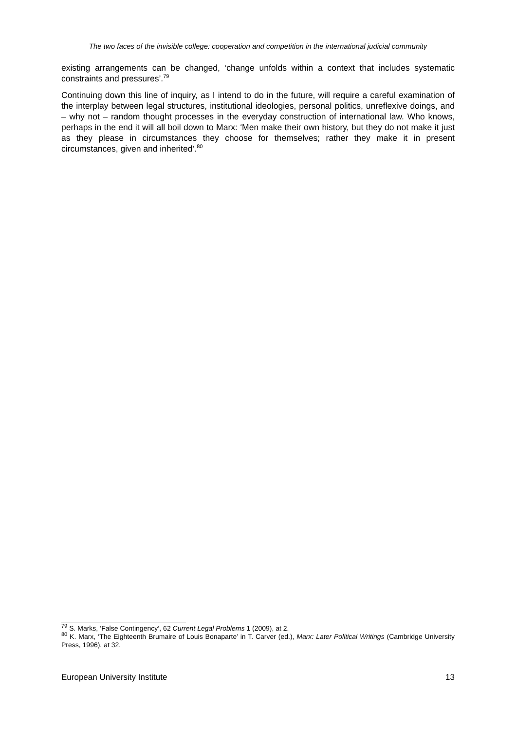The two faces of the invisible college: cooperation and competition in the international judicial community
existing arrangements can be changed, ‘change unfolds within a context that includes systematic constraints and pressures’.<sup>79</sup>
Continuing down this line of inquiry, as I intend to do in the future, will require a careful examination of the interplay between legal structures, institutional ideologies, personal politics, unreflexive doings, and – why not – random thought processes in the everyday construction of international law. Who knows, perhaps in the end it will all boil down to Marx: ‘Men make their own history, but they do not make it just as they please in circumstances they choose for themselves; rather they make it in present circumstances, given and inherited’.<sup>80</sup>
<sup>79</sup> S. Marks, ‘False Contingency’, 62 Current Legal Problems 1 (2009), at 2.
<sup>80</sup> K. Marx, ‘The Eighteenth Brumaire of Louis Bonaparte’ in T. Carver (ed.), Marx: Later Political Writings (Cambridge University Press, 1996), at 32.
European University Institute 13